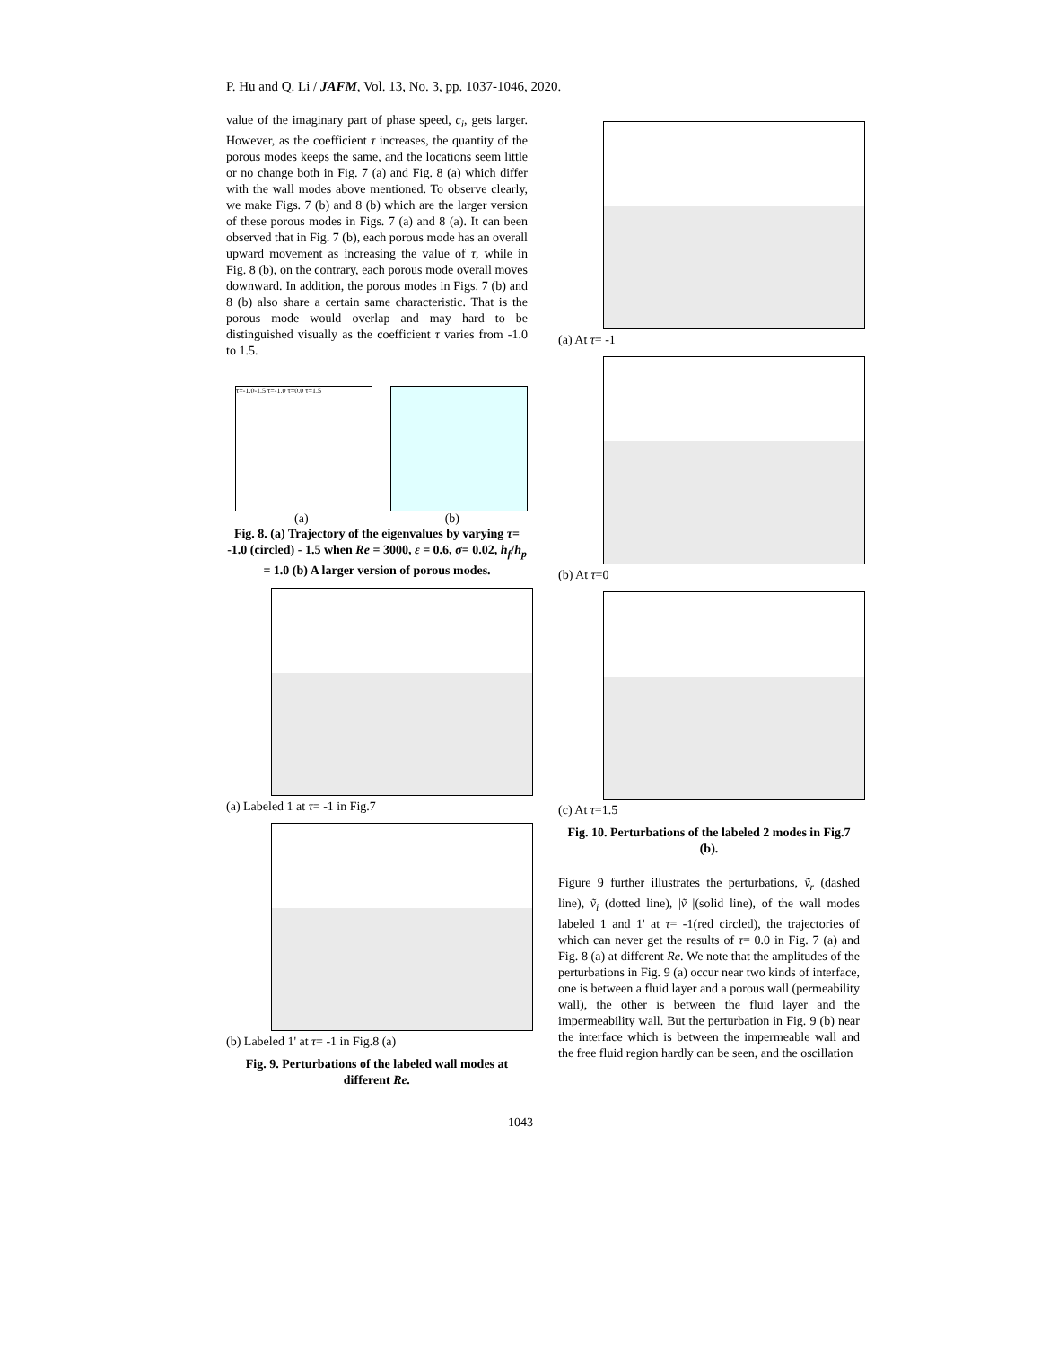P. Hu and Q. Li / JAFM, Vol. 13, No. 3, pp. 1037-1046, 2020.
value of the imaginary part of phase speed, c<sub>i</sub>, gets larger. However, as the coefficient τ increases, the quantity of the porous modes keeps the same, and the locations seem little or no change both in Fig. 7 (a) and Fig. 8 (a) which differ with the wall modes above mentioned. To observe clearly, we make Figs. 7 (b) and 8 (b) which are the larger version of these porous modes in Figs. 7 (a) and 8 (a). It can been observed that in Fig. 7 (b), each porous mode has an overall upward movement as increasing the value of τ, while in Fig. 8 (b), on the contrary, each porous mode overall moves downward. In addition, the porous modes in Figs. 7 (b) and 8 (b) also share a certain same characteristic. That is the porous mode would overlap and may hard to be distinguished visually as the coefficient τ varies from -1.0 to 1.5.
τ=-1.0-1.5 τ=-1.0 τ=0.0 τ=1.5
(a) (b)
Fig. 8. (a) Trajectory of the eigenvalues by varying τ= -1.0 (circled) - 1.5 when Re = 3000, ε = 0.6, σ= 0.02, h<sub>f</sub>/h<sub>p</sub> = 1.0 (b) A larger version of porous modes.
(a) Labeled 1 at τ= -1 in Fig.7
(b) Labeled 1' at τ= -1 in Fig.8 (a)
Fig. 9. Perturbations of the labeled wall modes at different Re.
(a) At τ= -1
(b) At τ=0
(c) At τ=1.5
Fig. 10. Perturbations of the labeled 2 modes in Fig.7 (b).
Figure 9 further illustrates the perturbations, ṽ<sub>r</sub> (dashed line), ṽ<sub>i</sub> (dotted line), |ṽ |(solid line), of the wall modes labeled 1 and 1' at τ= -1(red circled), the trajectories of which can never get the results of τ= 0.0 in Fig. 7 (a) and Fig. 8 (a) at different Re. We note that the amplitudes of the perturbations in Fig. 9 (a) occur near two kinds of interface, one is between a fluid layer and a porous wall (permeability wall), the other is between the fluid layer and the impermeability wall. But the perturbation in Fig. 9 (b) near the interface which is between the impermeable wall and the free fluid region hardly can be seen, and the oscillation
1043